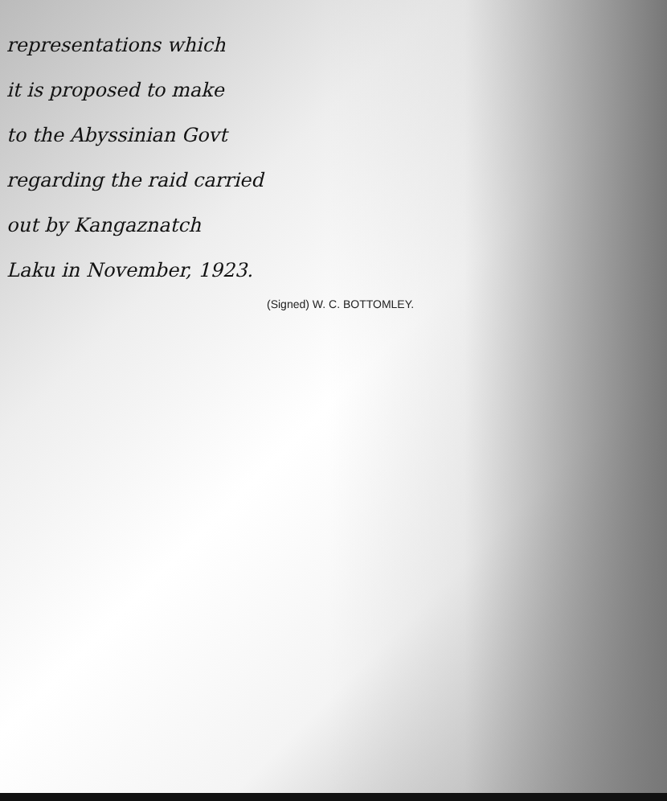representations which
it is proposed to make
to the Abyssinian Govt
regarding the raid carried
out by Kangaznatch
Laku in November, 1923.
(Signed) W. C. BOTTOMLEY.